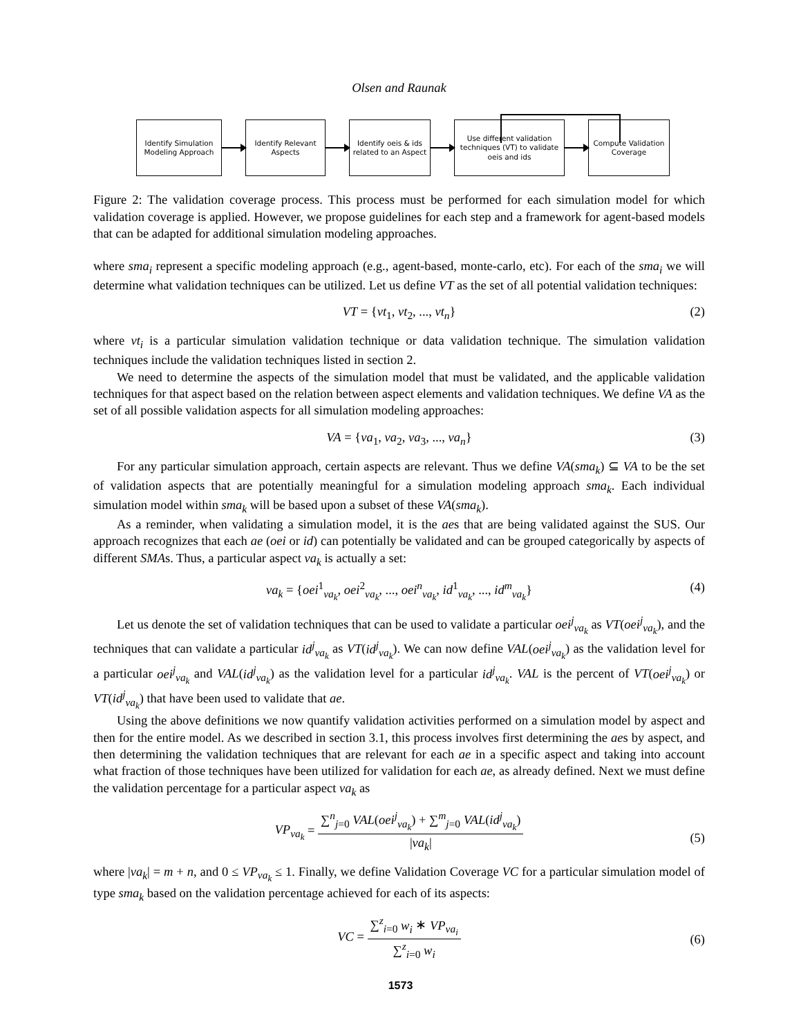Olsen and Raunak
Identify Simulation Modeling Approach
Identify Relevant Aspects
Identify oeis & ids related to an Aspect
Use different validation techniques (VT) to validate oeis and ids
Compute Validation Coverage
Figure 2: The validation coverage process. This process must be performed for each simulation model for which validation coverage is applied. However, we propose guidelines for each step and a framework for agent-based models that can be adapted for additional simulation modeling approaches.
where sma<sub>i</sub> represent a specific modeling approach (e.g., agent-based, monte-carlo, etc). For each of the sma<sub>i</sub> we will determine what validation techniques can be utilized. Let us define VT as the set of all potential validation techniques:
VT = {vt<sub>1</sub>, vt<sub>2</sub>, ..., vt<sub>n</sub>} (2)
where vt<sub>i</sub> is a particular simulation validation technique or data validation technique. The simulation validation techniques include the validation techniques listed in section 2.
We need to determine the aspects of the simulation model that must be validated, and the applicable validation techniques for that aspect based on the relation between aspect elements and validation techniques. We define VA as the set of all possible validation aspects for all simulation modeling approaches:
VA = {va<sub>1</sub>, va<sub>2</sub>, va<sub>3</sub>, ..., va<sub>n</sub>} (3)
For any particular simulation approach, certain aspects are relevant. Thus we define VA(sma<sub>k</sub>) ⊆ VA to be the set of validation aspects that are potentially meaningful for a simulation modeling approach sma<sub>k</sub>. Each individual simulation model within sma<sub>k</sub> will be based upon a subset of these VA(sma<sub>k</sub>).
As a reminder, when validating a simulation model, it is the aes that are being validated against the SUS. Our approach recognizes that each ae (oei or id) can potentially be validated and can be grouped categorically by aspects of different SMAs. Thus, a particular aspect va<sub>k</sub> is actually a set:
va<sub>k</sub> = {oei<sup>1</sup><sub>va<sub>k</sub></sub>, oei<sup>2</sup><sub>va<sub>k</sub></sub>, ..., oei<sup>n</sup><sub>va<sub>k</sub></sub>, id<sup>1</sup><sub>va<sub>k</sub></sub>, ..., id<sup>m</sup><sub>va<sub>k</sub></sub>} (4)
Let us denote the set of validation techniques that can be used to validate a particular oei<sup>j</sup><sub>va<sub>k</sub></sub> as VT(oei<sup>j</sup><sub>va<sub>k</sub></sub>), and the techniques that can validate a particular id<sup>j</sup><sub>va<sub>k</sub></sub> as VT(id<sup>j</sup><sub>va<sub>k</sub></sub>). We can now define VAL(oei<sup>j</sup><sub>va<sub>k</sub></sub>) as the validation level for a particular oei<sup>j</sup><sub>va<sub>k</sub></sub> and VAL(id<sup>j</sup><sub>va<sub>k</sub></sub>) as the validation level for a particular id<sup>j</sup><sub>va<sub>k</sub></sub>. VAL is the percent of VT(oei<sup>j</sup><sub>va<sub>k</sub></sub>) or VT(id<sup>j</sup><sub>va<sub>k</sub></sub>) that have been used to validate that ae.
Using the above definitions we now quantify validation activities performed on a simulation model by aspect and then for the entire model. As we described in section 3.1, this process involves first determining the aes by aspect, and then determining the validation techniques that are relevant for each ae in a specific aspect and taking into account what fraction of those techniques have been utilized for validation for each ae, as already defined. Next we must define the validation percentage for a particular aspect va<sub>k</sub> as
VP<sub>va<sub>k</sub></sub> = ∑<sup>n</sup><sub>j=0</sub> VAL(oei<sup>j</sup><sub>va<sub>k</sub></sub>) + ∑<sup>m</sup><sub>j=0</sub> VAL(id<sup>j</sup><sub>va<sub>k</sub></sub>) |va<sub>k</sub>|
(5)
where |va<sub>k</sub>| = m + n, and 0 ≤ VP<sub>va<sub>k</sub></sub> ≤ 1. Finally, we define Validation Coverage VC for a particular simulation model of type sma<sub>k</sub> based on the validation percentage achieved for each of its aspects:
VC = ∑<sup>z</sup><sub>i=0</sub> w<sub>i</sub> ∗ VP<sub>va<sub>i</sub></sub> ∑<sup>z</sup><sub>i=0</sub> w<sub>i</sub>
(6)
1573